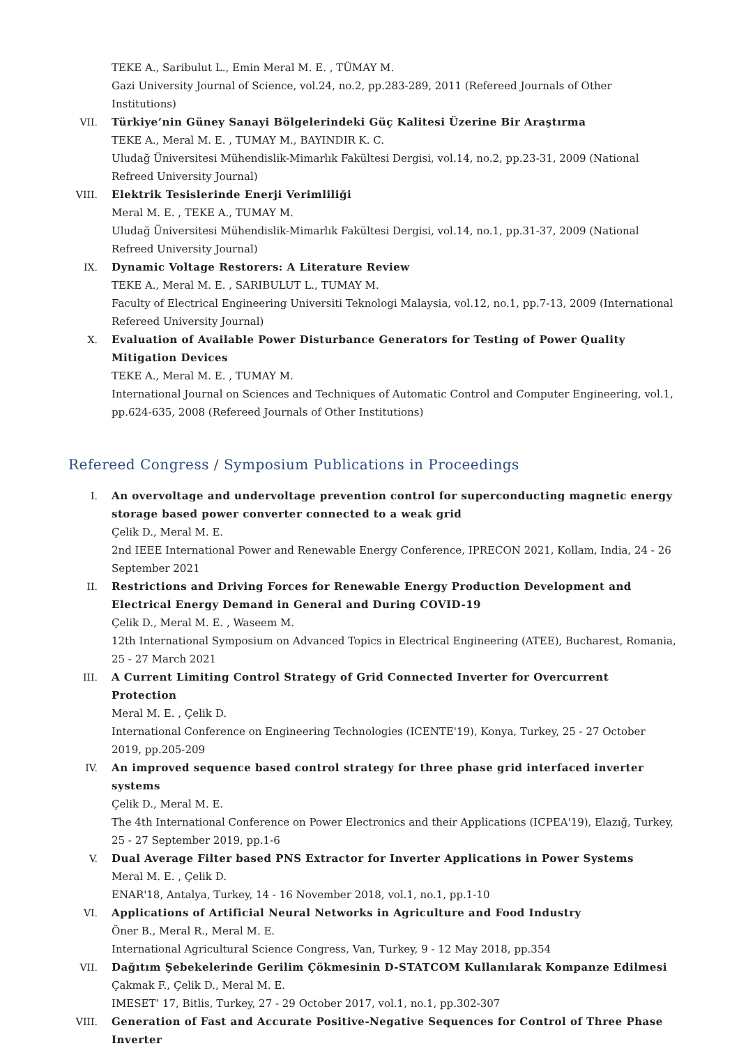TEKE A., Saribulut L., Emin Meral M. E. , TÜMAY M.
Gazi University Journal of Science, vol.24, no.2, pp.283-289, 2011 (Refereed Journals of Other Institutions)
VII. Türkiye’nin Güney Sanayi Bölgelerindeki Güç Kalitesi Üzerine Bir Araştırma
TEKE A., Meral M. E. , TUMAY M., BAYINDIR K. C.
Uludağ Üniversitesi Mühendislik-Mimarlık Fakültesi Dergisi, vol.14, no.2, pp.23-31, 2009 (National Refreed University Journal)
VIII. Elektrik Tesislerinde Enerji Verimliliği
Meral M. E. , TEKE A., TUMAY M.
Uludağ Üniversitesi Mühendislik-Mimarlık Fakültesi Dergisi, vol.14, no.1, pp.31-37, 2009 (National Refreed University Journal)
IX. Dynamic Voltage Restorers: A Literature Review
TEKE A., Meral M. E. , SARIBULUT L., TUMAY M.
Faculty of Electrical Engineering Universiti Teknologi Malaysia, vol.12, no.1, pp.7-13, 2009 (International Refereed University Journal)
X. Evaluation of Available Power Disturbance Generators for Testing of Power Quality Mitigation Devices
TEKE A., Meral M. E. , TUMAY M.
International Journal on Sciences and Techniques of Automatic Control and Computer Engineering, vol.1, pp.624-635, 2008 (Refereed Journals of Other Institutions)
Refereed Congress / Symposium Publications in Proceedings
I. An overvoltage and undervoltage prevention control for superconducting magnetic energy storage based power converter connected to a weak grid
Çelik D., Meral M. E.
2nd IEEE International Power and Renewable Energy Conference, IPRECON 2021, Kollam, India, 24 - 26 September 2021
II. Restrictions and Driving Forces for Renewable Energy Production Development and Electrical Energy Demand in General and During COVID-19
Çelik D., Meral M. E. , Waseem M.
12th International Symposium on Advanced Topics in Electrical Engineering (ATEE), Bucharest, Romania, 25 - 27 March 2021
III. A Current Limiting Control Strategy of Grid Connected Inverter for Overcurrent Protection
Meral M. E. , Çelik D.
International Conference on Engineering Technologies (ICENTE'19), Konya, Turkey, 25 - 27 October 2019, pp.205-209
IV. An improved sequence based control strategy for three phase grid interfaced inverter systems
Çelik D., Meral M. E.
The 4th International Conference on Power Electronics and their Applications (ICPEA'19), Elazığ, Turkey, 25 - 27 September 2019, pp.1-6
V. Dual Average Filter based PNS Extractor for Inverter Applications in Power Systems
Meral M. E. , Çelik D.
ENAR'18, Antalya, Turkey, 14 - 16 November 2018, vol.1, no.1, pp.1-10
VI. Applications of Artificial Neural Networks in Agriculture and Food Industry
Öner B., Meral R., Meral M. E.
International Agricultural Science Congress, Van, Turkey, 9 - 12 May 2018, pp.354
VII. Dağıtım Şebekelerinde Gerilim Çökmesinin D-STATCOM Kullanılarak Kompanze Edilmesi
Çakmak F., Çelik D., Meral M. E.
IMESET’ 17, Bitlis, Turkey, 27 - 29 October 2017, vol.1, no.1, pp.302-307
VIII. Generation of Fast and Accurate Positive-Negative Sequences for Control of Three Phase Inverter